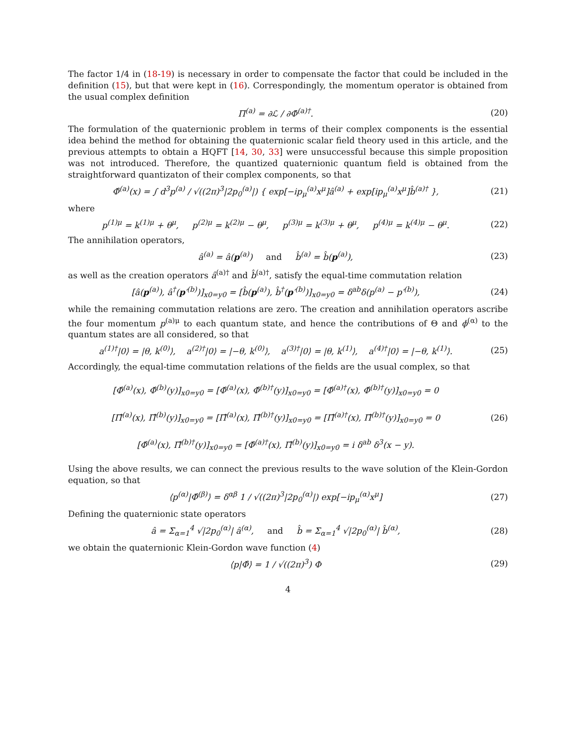The factor 1/4 in (18-19) is necessary in order to compensate the factor that could be included in the definition (15), but that were kept in (16). Correspondingly, the momentum operator is obtained from the usual complex definition
Π<sup>(a)</sup> = ∂ℒ / ∂Φ̇<sup>(a)†</sup>. (20)
The formulation of the quaternionic problem in terms of their complex components is the essential idea behind the method for obtaining the quaternionic scalar field theory used in this article, and the previous attempts to obtain a ℍQFT [14, 30, 33] were unsuccessful because this simple proposition was not introduced. Therefore, the quantized quaternionic quantum field is obtained from the straightforward quantizaton of their complex components, so that
Φ̂<sup>(a)</sup>(x) = ∫ d<sup>3</sup>p<sup>(a)</sup> / √((2π)<sup>3</sup>|2p<sub>0</sub><sup>(a)</sup>|) { exp[−ip<sub>μ</sub><sup>(a)</sup>x<sup>μ</sup>]â<sup>(a)</sup> + exp[ip<sub>μ</sub><sup>(a)</sup>x<sup>μ</sup>]b̂<sup>(a)†</sup> },
(21)
where
p<sup>(1)μ</sup> = k<sup>(1)μ</sup> + θ<sup>μ</sup>, p<sup>(2)μ</sup> = k<sup>(2)μ</sup> − θ<sup>μ</sup>, p<sup>(3)μ</sup> = k<sup>(3)μ</sup> + θ<sup>μ</sup>, p<sup>(4)μ</sup> = k<sup>(4)μ</sup> − θ<sup>μ</sup>.
(22)
The annihilation operators,
â<sup>(a)</sup> = â(p<sup>(a)</sup>) and b̂<sup>(a)</sup> = b̂(p<sup>(a)</sup>),
(23)
as well as the creation operators â<sup>(a)†</sup> and b̂<sup>(a)†</sup>, satisfy the equal-time commutation relation
[â(p<sup>(a)</sup>), â<sup>†</sup>(p′<sup>(b)</sup>)]<sub>x0=y0</sub> = [b̂(p<sup>(a)</sup>), b̂<sup>†</sup>(p′<sup>(b)</sup>)]<sub>x0=y0</sub> = δ<sup>ab</sup>δ(p<sup>(a)</sup> − p′<sup>(b)</sup>),
(24)
while the remaining commutation relations are zero. The creation and annihilation operators ascribe the four momentum p<sup>(a)μ</sup> to each quantum state, and hence the contributions of Θ and ϕ<sup>(α)</sup> to the quantum states are all considered, so that
a<sup>(1)†</sup>|0⟩ = |θ, k<sup>(0)</sup>⟩, a<sup>(2)†</sup>|0⟩ = |−θ, k<sup>(0)</sup>⟩, a<sup>(3)†</sup>|0⟩ = |θ, k<sup>(1)</sup>⟩, a<sup>(4)†</sup>|0⟩ = |−θ, k<sup>(1)</sup>⟩.
(25)
Accordingly, the equal-time commutation relations of the fields are the usual complex, so that
[Φ̂<sup>(a)</sup>(x), Φ̂<sup>(b)</sup>(y)]<sub>x0=y0</sub> = [Φ̂<sup>(a)</sup>(x), Φ̂<sup>(b)†</sup>(y)]<sub>x0=y0</sub> = [Φ̂<sup>(a)†</sup>(x), Φ̂<sup>(b)†</sup>(y)]<sub>x0=y0</sub> = 0
[Π̂<sup>(a)</sup>(x), Π̂<sup>(b)</sup>(y)]<sub>x0=y0</sub> = [Π̂<sup>(a)</sup>(x), Π̂<sup>(b)†</sup>(y)]<sub>x0=y0</sub> = [Π̂<sup>(a)†</sup>(x), Π̂<sup>(b)†</sup>(y)]<sub>x0=y0</sub> = 0
[Φ̂<sup>(a)</sup>(x), Π̂<sup>(b)†</sup>(y)]<sub>x0=y0</sub> = [Φ̂<sup>(a)†</sup>(x), Π̂<sup>(b)</sup>(y)]<sub>x0=y0</sub> = i δ<sup>ab</sup> δ<sup>3</sup>(x − y).
(26)
Using the above results, we can connect the previous results to the wave solution of the Klein-Gordon equation, so that
⟨p<sup>(α)</sup>|Φ̂<sup>(β)</sup>⟩ = δ<sup>αβ</sup> 1 / √((2π)<sup>3</sup>|2p<sub>0</sub><sup>(α)</sup>|) exp[−ip<sub>μ</sub><sup>(α)</sup>x<sup>μ</sup>]
(27)
Defining the quaternionic state operators
â = Σ<sub>α=1</sub><sup>4</sup> √|2p<sub>0</sub><sup>(α)</sup>| â<sup>(α)</sup>, and b̂ = Σ<sub>α=1</sub><sup>4</sup> √|2p<sub>0</sub><sup>(α)</sup>| b̂<sup>(α)</sup>,
(28)
we obtain the quaternionic Klein-Gordon wave function (4)
⟨p|Φ̂⟩ = 1 / √((2π)<sup>3</sup>) Φ (29)
4